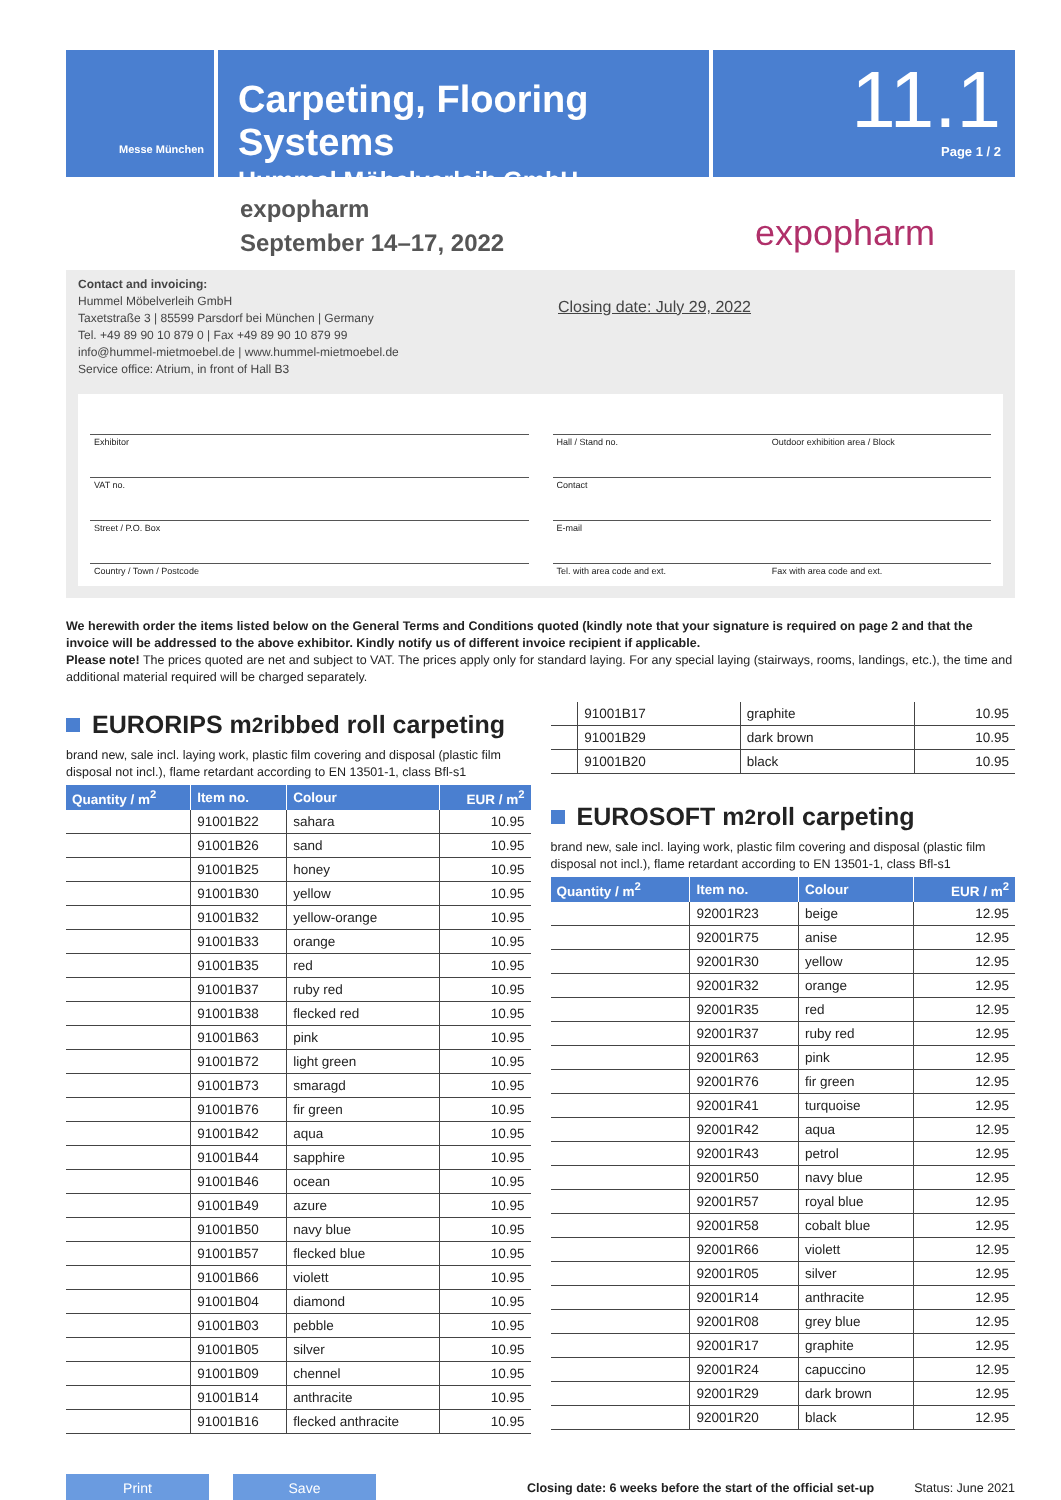Messe München
Carpeting, Flooring Systems
Hummel Möbelverleih GmbH
11.1
Page 1 / 2
expopharm
September 14–17, 2022
expopharm
Contact and invoicing:
Hummel Möbelverleih GmbH
Taxetstraße 3 | 85599 Parsdorf bei München | Germany
Tel. +49 89 90 10 879 0 | Fax +49 89 90 10 879 99
info@hummel-mietmoebel.de | www.hummel-mietmoebel.de
Service office: Atrium, in front of Hall B3
Closing date: July 29, 2022
Exhibitor
Hall / Stand no. Outdoor exhibition area / Block
VAT no.
Contact
Street / P.O. Box
E-mail
Country / Town / Postcode
Tel. with area code and ext. Fax with area code and ext.
We herewith order the items listed below on the General Terms and Conditions quoted (kindly note that your signature is required on page 2 and that the invoice will be addressed to the above exhibitor. Kindly notify us of different invoice recipient if applicable.
Please note! The prices quoted are net and subject to VAT. The prices apply only for standard laying. For any special laying (stairways, rooms, landings, etc.), the time and additional material required will be charged separately.
EURORIPS m<sup>2</sup> ribbed roll carpeting
brand new, sale incl. laying work, plastic film covering and disposal (plastic film disposal not incl.), flame retardant according to EN 13501-1, class Bfl-s1
| Quantity / m<sup>2</sup> | Item no. | Colour | EUR / m<sup>2</sup> |
| --- | --- | --- | --- |
| | 91001B22 | sahara | 10.95 |
| | 91001B26 | sand | 10.95 |
| | 91001B25 | honey | 10.95 |
| | 91001B30 | yellow | 10.95 |
| | 91001B32 | yellow-orange | 10.95 |
| | 91001B33 | orange | 10.95 |
| | 91001B35 | red | 10.95 |
| | 91001B37 | ruby red | 10.95 |
| | 91001B38 | flecked red | 10.95 |
| | 91001B63 | pink | 10.95 |
| | 91001B72 | light green | 10.95 |
| | 91001B73 | smaragd | 10.95 |
| | 91001B76 | fir green | 10.95 |
| | 91001B42 | aqua | 10.95 |
| | 91001B44 | sapphire | 10.95 |
| | 91001B46 | ocean | 10.95 |
| | 91001B49 | azure | 10.95 |
| | 91001B50 | navy blue | 10.95 |
| | 91001B57 | flecked blue | 10.95 |
| | 91001B66 | violett | 10.95 |
| | 91001B04 | diamond | 10.95 |
| | 91001B03 | pebble | 10.95 |
| | 91001B05 | silver | 10.95 |
| | 91001B09 | chennel | 10.95 |
| | 91001B14 | anthracite | 10.95 |
| | 91001B16 | flecked anthracite | 10.95 |
| | 91001B17 | graphite | 10.95 |
| | 91001B29 | dark brown | 10.95 |
| | 91001B20 | black | 10.95 |
EUROSOFT m<sup>2</sup> roll carpeting
brand new, sale incl. laying work, plastic film covering and disposal (plastic film disposal not incl.), flame retardant according to EN 13501-1, class Bfl-s1
| Quantity / m<sup>2</sup> | Item no. | Colour | EUR / m<sup>2</sup> |
| --- | --- | --- | --- |
| | 92001R23 | beige | 12.95 |
| | 92001R75 | anise | 12.95 |
| | 92001R30 | yellow | 12.95 |
| | 92001R32 | orange | 12.95 |
| | 92001R35 | red | 12.95 |
| | 92001R37 | ruby red | 12.95 |
| | 92001R63 | pink | 12.95 |
| | 92001R76 | fir green | 12.95 |
| | 92001R41 | turquoise | 12.95 |
| | 92001R42 | aqua | 12.95 |
| | 92001R43 | petrol | 12.95 |
| | 92001R50 | navy blue | 12.95 |
| | 92001R57 | royal blue | 12.95 |
| | 92001R58 | cobalt blue | 12.95 |
| | 92001R66 | violett | 12.95 |
| | 92001R05 | silver | 12.95 |
| | 92001R14 | anthracite | 12.95 |
| | 92001R08 | grey blue | 12.95 |
| | 92001R17 | graphite | 12.95 |
| | 92001R24 | capuccino | 12.95 |
| | 92001R29 | dark brown | 12.95 |
| | 92001R20 | black | 12.95 |
Print Save
Closing date: 6 weeks before the start of the official set-up
Status: June 2021